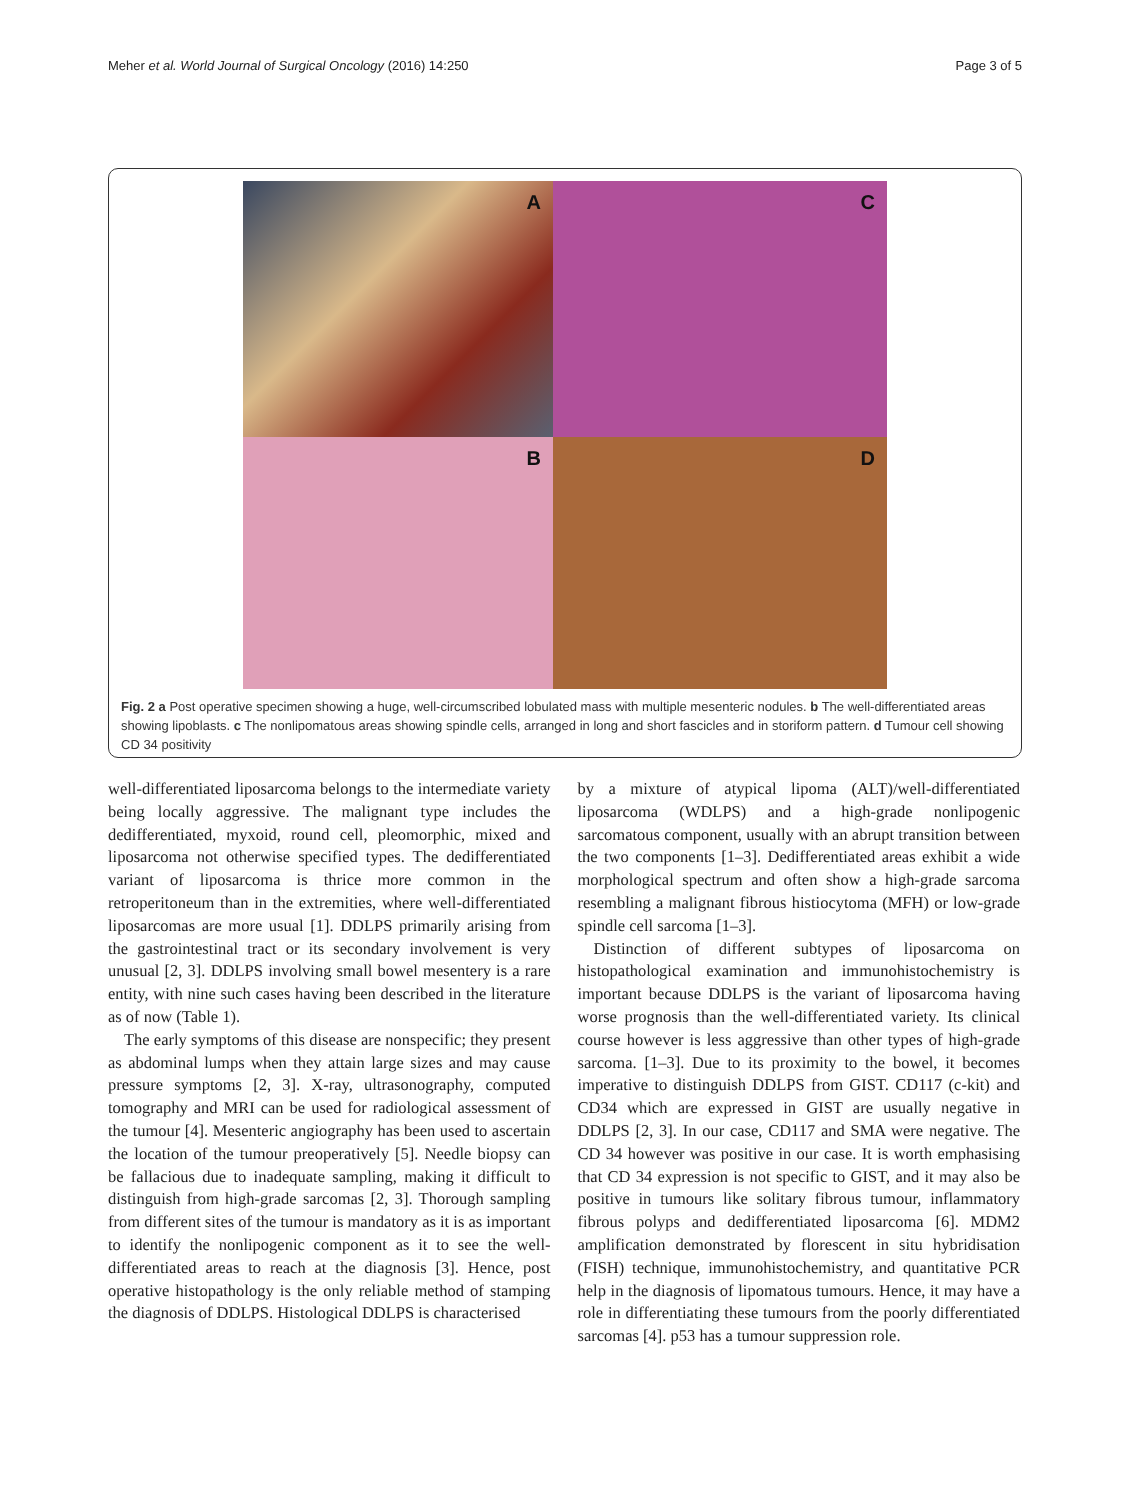Meher et al. World Journal of Surgical Oncology (2016) 14:250 Page 3 of 5
A
C
B
D
Fig. 2 a Post operative specimen showing a huge, well-circumscribed lobulated mass with multiple mesenteric nodules. b The well-differentiated areas showing lipoblasts. c The nonlipomatous areas showing spindle cells, arranged in long and short fascicles and in storiform pattern. d Tumour cell showing CD 34 positivity
well-differentiated liposarcoma belongs to the intermediate variety being locally aggressive. The malignant type includes the dedifferentiated, myxoid, round cell, pleomorphic, mixed and liposarcoma not otherwise specified types. The dedifferentiated variant of liposarcoma is thrice more common in the retroperitoneum than in the extremities, where well-differentiated liposarcomas are more usual [1]. DDLPS primarily arising from the gastrointestinal tract or its secondary involvement is very unusual [2, 3]. DDLPS involving small bowel mesentery is a rare entity, with nine such cases having been described in the literature as of now (Table 1).
The early symptoms of this disease are nonspecific; they present as abdominal lumps when they attain large sizes and may cause pressure symptoms [2, 3]. X-ray, ultrasonography, computed tomography and MRI can be used for radiological assessment of the tumour [4]. Mesenteric angiography has been used to ascertain the location of the tumour preoperatively [5]. Needle biopsy can be fallacious due to inadequate sampling, making it difficult to distinguish from high-grade sarcomas [2, 3]. Thorough sampling from different sites of the tumour is mandatory as it is as important to identify the nonlipogenic component as it to see the well-differentiated areas to reach at the diagnosis [3]. Hence, post operative histopathology is the only reliable method of stamping the diagnosis of DDLPS. Histological DDLPS is characterised
by a mixture of atypical lipoma (ALT)/well-differentiated liposarcoma (WDLPS) and a high-grade nonlipogenic sarcomatous component, usually with an abrupt transition between the two components [1–3]. Dedifferentiated areas exhibit a wide morphological spectrum and often show a high-grade sarcoma resembling a malignant fibrous histiocytoma (MFH) or low-grade spindle cell sarcoma [1–3].
Distinction of different subtypes of liposarcoma on histopathological examination and immunohistochemistry is important because DDLPS is the variant of liposarcoma having worse prognosis than the well-differentiated variety. Its clinical course however is less aggressive than other types of high-grade sarcoma. [1–3]. Due to its proximity to the bowel, it becomes imperative to distinguish DDLPS from GIST. CD117 (c-kit) and CD34 which are expressed in GIST are usually negative in DDLPS [2, 3]. In our case, CD117 and SMA were negative. The CD 34 however was positive in our case. It is worth emphasising that CD 34 expression is not specific to GIST, and it may also be positive in tumours like solitary fibrous tumour, inflammatory fibrous polyps and dedifferentiated liposarcoma [6]. MDM2 amplification demonstrated by florescent in situ hybridisation (FISH) technique, immunohistochemistry, and quantitative PCR help in the diagnosis of lipomatous tumours. Hence, it may have a role in differentiating these tumours from the poorly differentiated sarcomas [4]. p53 has a tumour suppression role.